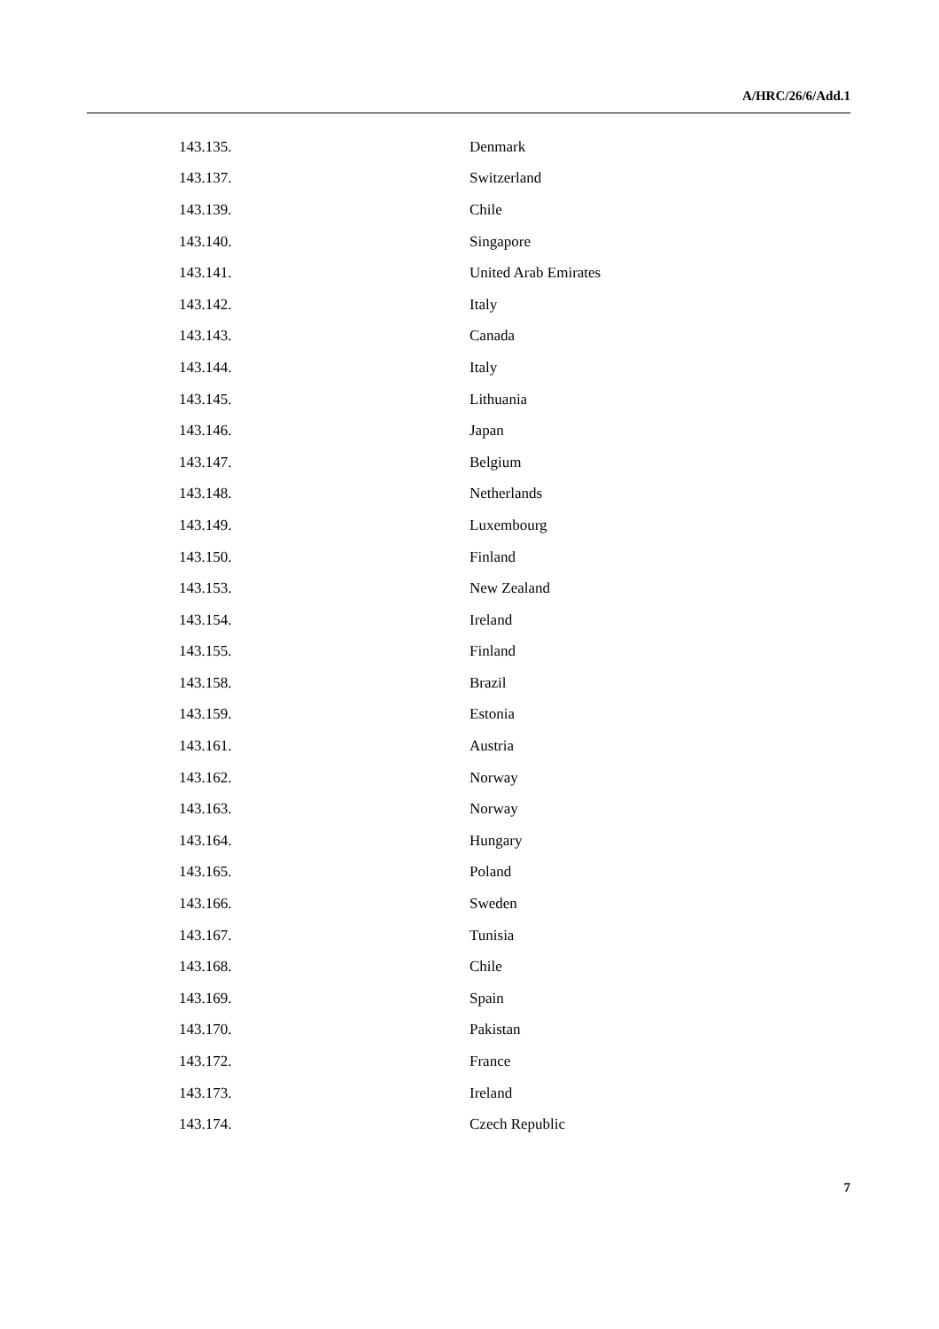A/HRC/26/6/Add.1
| 143.135. | Denmark |
| 143.137. | Switzerland |
| 143.139. | Chile |
| 143.140. | Singapore |
| 143.141. | United Arab Emirates |
| 143.142. | Italy |
| 143.143. | Canada |
| 143.144. | Italy |
| 143.145. | Lithuania |
| 143.146. | Japan |
| 143.147. | Belgium |
| 143.148. | Netherlands |
| 143.149. | Luxembourg |
| 143.150. | Finland |
| 143.153. | New Zealand |
| 143.154. | Ireland |
| 143.155. | Finland |
| 143.158. | Brazil |
| 143.159. | Estonia |
| 143.161. | Austria |
| 143.162. | Norway |
| 143.163. | Norway |
| 143.164. | Hungary |
| 143.165. | Poland |
| 143.166. | Sweden |
| 143.167. | Tunisia |
| 143.168. | Chile |
| 143.169. | Spain |
| 143.170. | Pakistan |
| 143.172. | France |
| 143.173. | Ireland |
| 143.174. | Czech Republic |
7